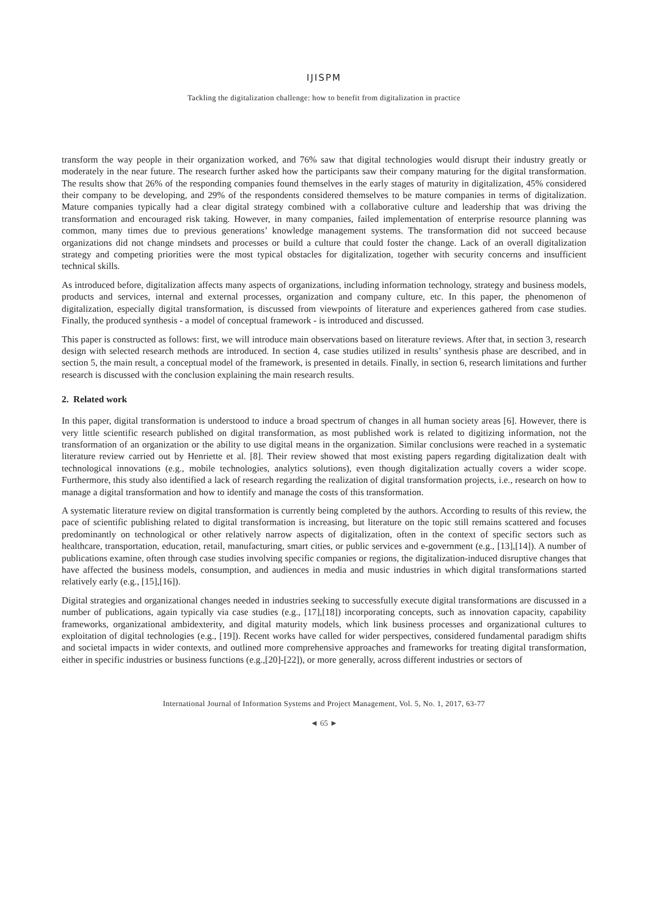IJISPM
Tackling the digitalization challenge: how to benefit from digitalization in practice
transform the way people in their organization worked, and 76% saw that digital technologies would disrupt their industry greatly or moderately in the near future. The research further asked how the participants saw their company maturing for the digital transformation. The results show that 26% of the responding companies found themselves in the early stages of maturity in digitalization, 45% considered their company to be developing, and 29% of the respondents considered themselves to be mature companies in terms of digitalization. Mature companies typically had a clear digital strategy combined with a collaborative culture and leadership that was driving the transformation and encouraged risk taking. However, in many companies, failed implementation of enterprise resource planning was common, many times due to previous generations’ knowledge management systems. The transformation did not succeed because organizations did not change mindsets and processes or build a culture that could foster the change. Lack of an overall digitalization strategy and competing priorities were the most typical obstacles for digitalization, together with security concerns and insufficient technical skills.
As introduced before, digitalization affects many aspects of organizations, including information technology, strategy and business models, products and services, internal and external processes, organization and company culture, etc. In this paper, the phenomenon of digitalization, especially digital transformation, is discussed from viewpoints of literature and experiences gathered from case studies. Finally, the produced synthesis - a model of conceptual framework - is introduced and discussed.
This paper is constructed as follows: first, we will introduce main observations based on literature reviews. After that, in section 3, research design with selected research methods are introduced. In section 4, case studies utilized in results’ synthesis phase are described, and in section 5, the main result, a conceptual model of the framework, is presented in details. Finally, in section 6, research limitations and further research is discussed with the conclusion explaining the main research results.
2. Related work
In this paper, digital transformation is understood to induce a broad spectrum of changes in all human society areas [6]. However, there is very little scientific research published on digital transformation, as most published work is related to digitizing information, not the transformation of an organization or the ability to use digital means in the organization. Similar conclusions were reached in a systematic literature review carried out by Henriette et al. [8]. Their review showed that most existing papers regarding digitalization dealt with technological innovations (e.g., mobile technologies, analytics solutions), even though digitalization actually covers a wider scope. Furthermore, this study also identified a lack of research regarding the realization of digital transformation projects, i.e., research on how to manage a digital transformation and how to identify and manage the costs of this transformation.
A systematic literature review on digital transformation is currently being completed by the authors. According to results of this review, the pace of scientific publishing related to digital transformation is increasing, but literature on the topic still remains scattered and focuses predominantly on technological or other relatively narrow aspects of digitalization, often in the context of specific sectors such as healthcare, transportation, education, retail, manufacturing, smart cities, or public services and e-government (e.g., [13],[14]). A number of publications examine, often through case studies involving specific companies or regions, the digitalization-induced disruptive changes that have affected the business models, consumption, and audiences in media and music industries in which digital transformations started relatively early (e.g., [15],[16]).
Digital strategies and organizational changes needed in industries seeking to successfully execute digital transformations are discussed in a number of publications, again typically via case studies (e.g., [17],[18]) incorporating concepts, such as innovation capacity, capability frameworks, organizational ambidexterity, and digital maturity models, which link business processes and organizational cultures to exploitation of digital technologies (e.g., [19]). Recent works have called for wider perspectives, considered fundamental paradigm shifts and societal impacts in wider contexts, and outlined more comprehensive approaches and frameworks for treating digital transformation, either in specific industries or business functions (e.g.,[20]-[22]), or more generally, across different industries or sectors of
International Journal of Information Systems and Project Management, Vol. 5, No. 1, 2017, 63-77
◄ 65 ►